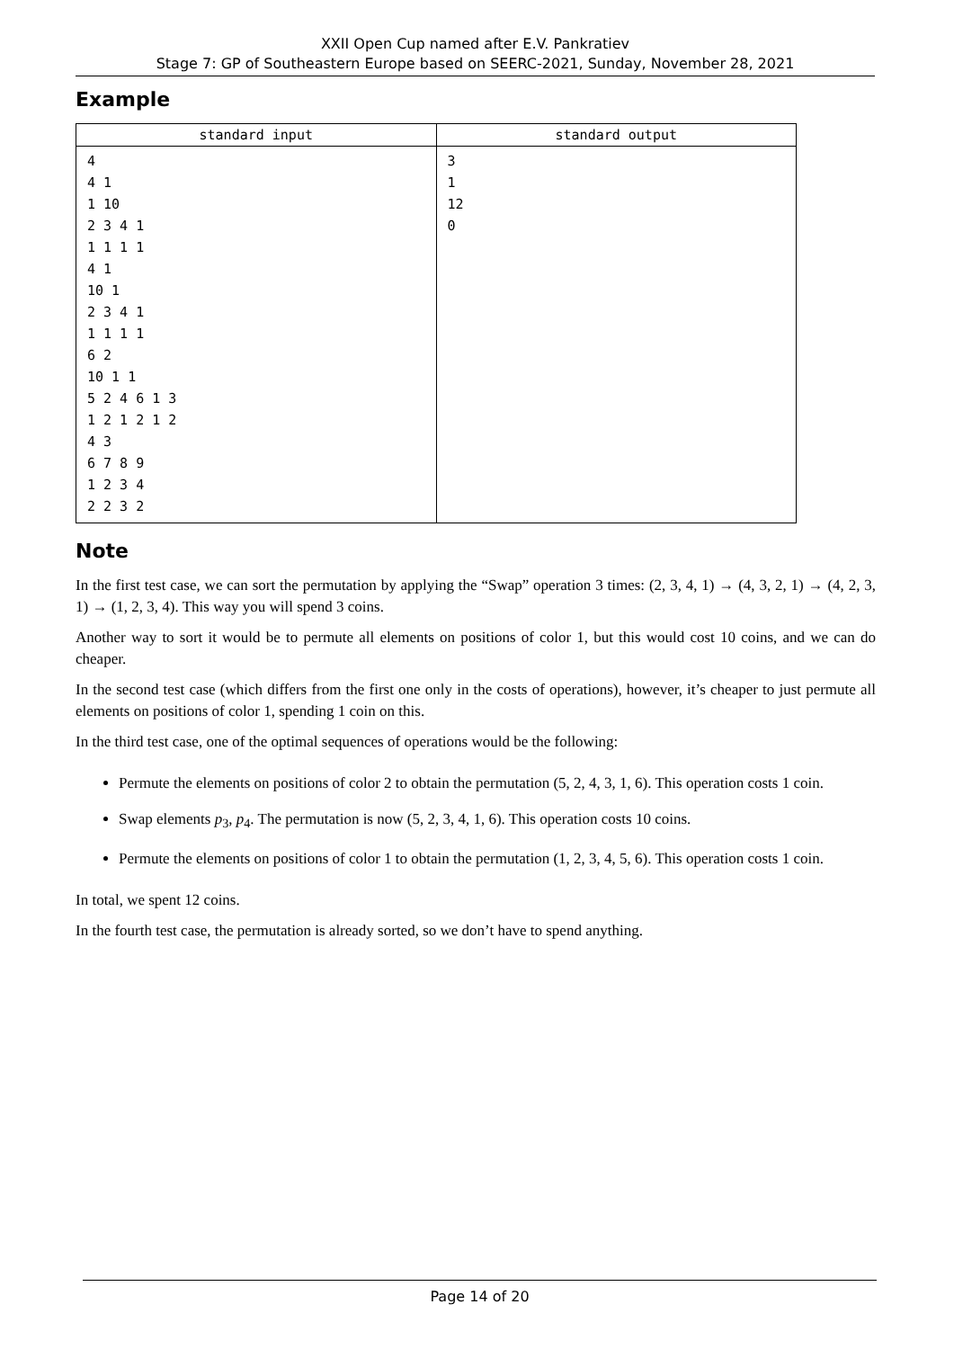XXII Open Cup named after E.V. Pankratiev
Stage 7: GP of Southeastern Europe based on SEERC-2021, Sunday, November 28, 2021
Example
| standard input | standard output |
| --- | --- |
| 4 4 1 1 10 2 3 4 1 1 1 1 1 4 1 10 1 2 3 4 1 1 1 1 1 6 2 10 1 1 5 2 4 6 1 3 1 2 1 2 1 2 4 3 6 7 8 9 1 2 3 4 2 2 3 2 | 3 1 12 0 |
Note
In the first test case, we can sort the permutation by applying the “Swap” operation 3 times: (2, 3, 4, 1) → (4, 3, 2, 1) → (4, 2, 3, 1) → (1, 2, 3, 4). This way you will spend 3 coins.
Another way to sort it would be to permute all elements on positions of color 1, but this would cost 10 coins, and we can do cheaper.
In the second test case (which differs from the first one only in the costs of operations), however, it’s cheaper to just permute all elements on positions of color 1, spending 1 coin on this.
In the third test case, one of the optimal sequences of operations would be the following:
Permute the elements on positions of color 2 to obtain the permutation (5, 2, 4, 3, 1, 6). This operation costs 1 coin.
Swap elements p<sub>3</sub>, p<sub>4</sub>. The permutation is now (5, 2, 3, 4, 1, 6). This operation costs 10 coins.
Permute the elements on positions of color 1 to obtain the permutation (1, 2, 3, 4, 5, 6). This operation costs 1 coin.
In total, we spent 12 coins.
In the fourth test case, the permutation is already sorted, so we don’t have to spend anything.
Page 14 of 20